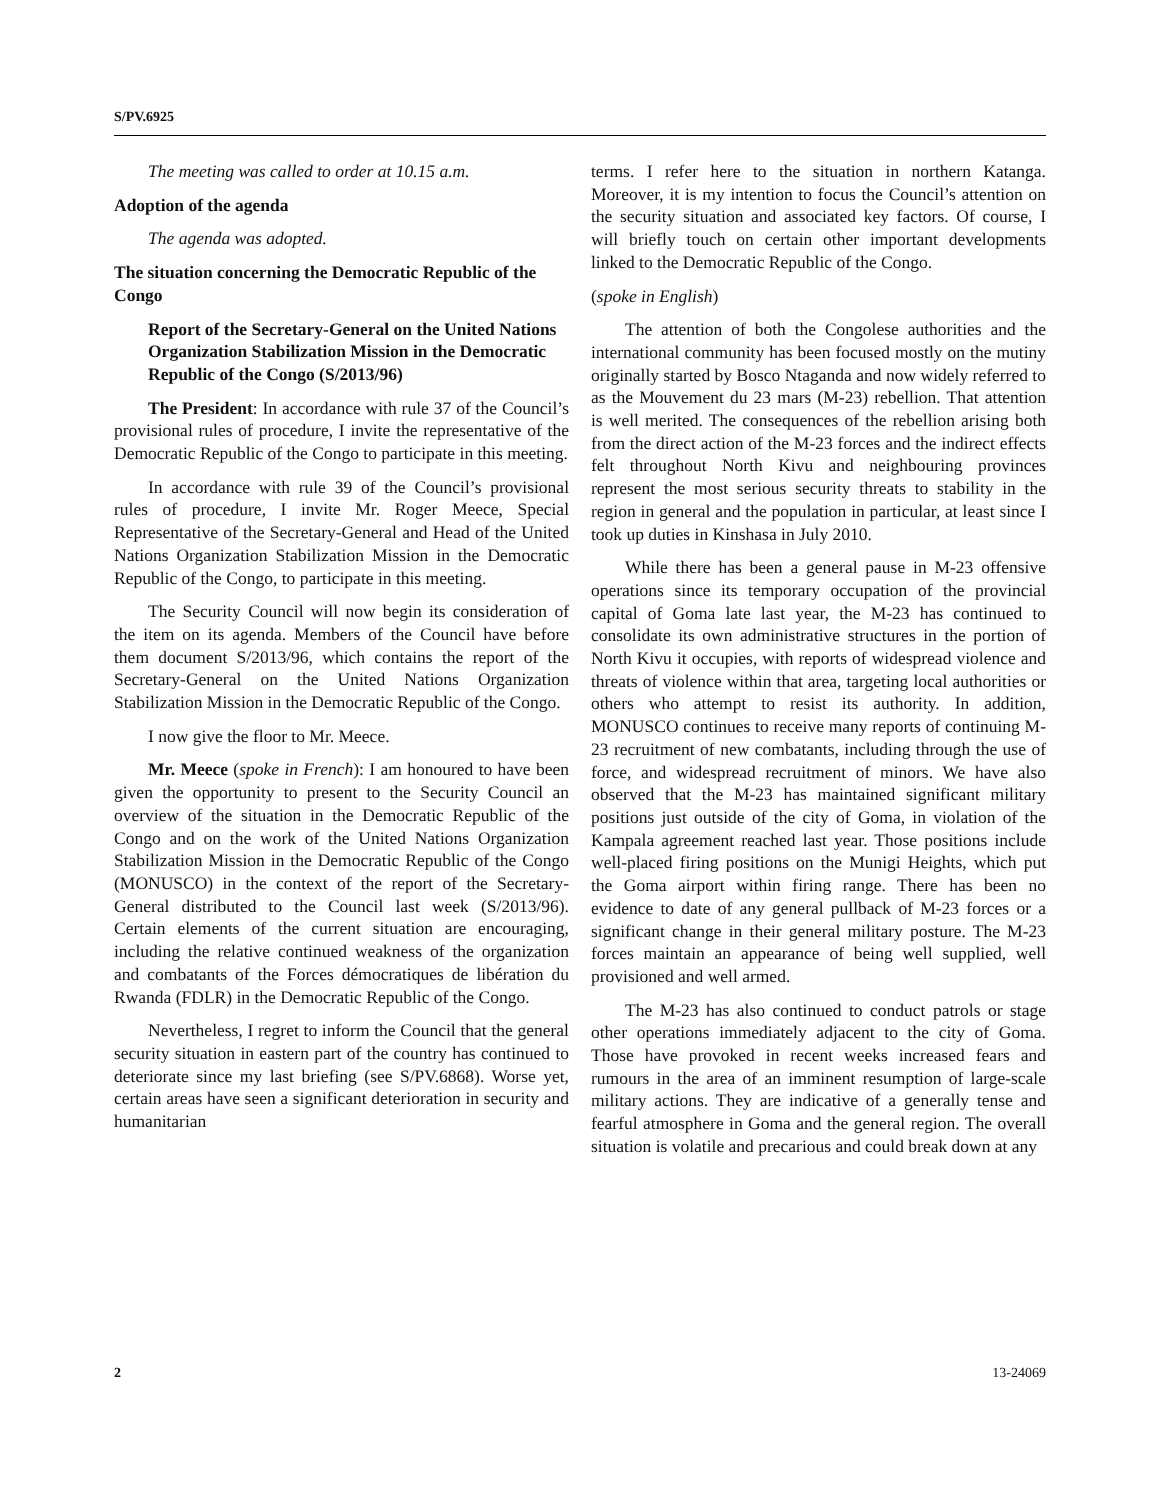S/PV.6925
The meeting was called to order at 10.15 a.m.
Adoption of the agenda
The agenda was adopted.
The situation concerning the Democratic Republic of the Congo
Report of the Secretary-General on the United Nations Organization Stabilization Mission in the Democratic Republic of the Congo (S/2013/96)
The President: In accordance with rule 37 of the Council’s provisional rules of procedure, I invite the representative of the Democratic Republic of the Congo to participate in this meeting.
In accordance with rule 39 of the Council’s provisional rules of procedure, I invite Mr. Roger Meece, Special Representative of the Secretary-General and Head of the United Nations Organization Stabilization Mission in the Democratic Republic of the Congo, to participate in this meeting.
The Security Council will now begin its consideration of the item on its agenda. Members of the Council have before them document S/2013/96, which contains the report of the Secretary-General on the United Nations Organization Stabilization Mission in the Democratic Republic of the Congo.
I now give the floor to Mr. Meece.
Mr. Meece (spoke in French): I am honoured to have been given the opportunity to present to the Security Council an overview of the situation in the Democratic Republic of the Congo and on the work of the United Nations Organization Stabilization Mission in the Democratic Republic of the Congo (MONUSCO) in the context of the report of the Secretary-General distributed to the Council last week (S/2013/96). Certain elements of the current situation are encouraging, including the relative continued weakness of the organization and combatants of the Forces démocratiques de libération du Rwanda (FDLR) in the Democratic Republic of the Congo.
Nevertheless, I regret to inform the Council that the general security situation in eastern part of the country has continued to deteriorate since my last briefing (see S/PV.6868). Worse yet, certain areas have seen a significant deterioration in security and humanitarian
terms. I refer here to the situation in northern Katanga. Moreover, it is my intention to focus the Council’s attention on the security situation and associated key factors. Of course, I will briefly touch on certain other important developments linked to the Democratic Republic of the Congo.
(spoke in English)
The attention of both the Congolese authorities and the international community has been focused mostly on the mutiny originally started by Bosco Ntaganda and now widely referred to as the Mouvement du 23 mars (M-23) rebellion. That attention is well merited. The consequences of the rebellion arising both from the direct action of the M-23 forces and the indirect effects felt throughout North Kivu and neighbouring provinces represent the most serious security threats to stability in the region in general and the population in particular, at least since I took up duties in Kinshasa in July 2010.
While there has been a general pause in M-23 offensive operations since its temporary occupation of the provincial capital of Goma late last year, the M-23 has continued to consolidate its own administrative structures in the portion of North Kivu it occupies, with reports of widespread violence and threats of violence within that area, targeting local authorities or others who attempt to resist its authority. In addition, MONUSCO continues to receive many reports of continuing M-23 recruitment of new combatants, including through the use of force, and widespread recruitment of minors. We have also observed that the M-23 has maintained significant military positions just outside of the city of Goma, in violation of the Kampala agreement reached last year. Those positions include well-placed firing positions on the Munigi Heights, which put the Goma airport within firing range. There has been no evidence to date of any general pullback of M-23 forces or a significant change in their general military posture. The M-23 forces maintain an appearance of being well supplied, well provisioned and well armed.
The M-23 has also continued to conduct patrols or stage other operations immediately adjacent to the city of Goma. Those have provoked in recent weeks increased fears and rumours in the area of an imminent resumption of large-scale military actions. They are indicative of a generally tense and fearful atmosphere in Goma and the general region. The overall situation is volatile and precarious and could break down at any
2 13-24069